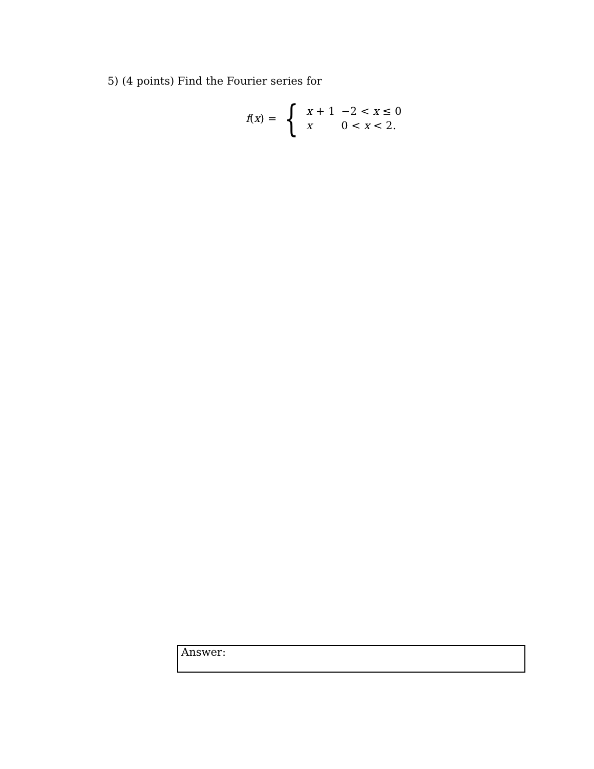5) (4 points) Find the Fourier series for
f(x) = {
| x + 1 | −2 < x ≤ 0 |
| x | 0 < x < 2. |
Answer: